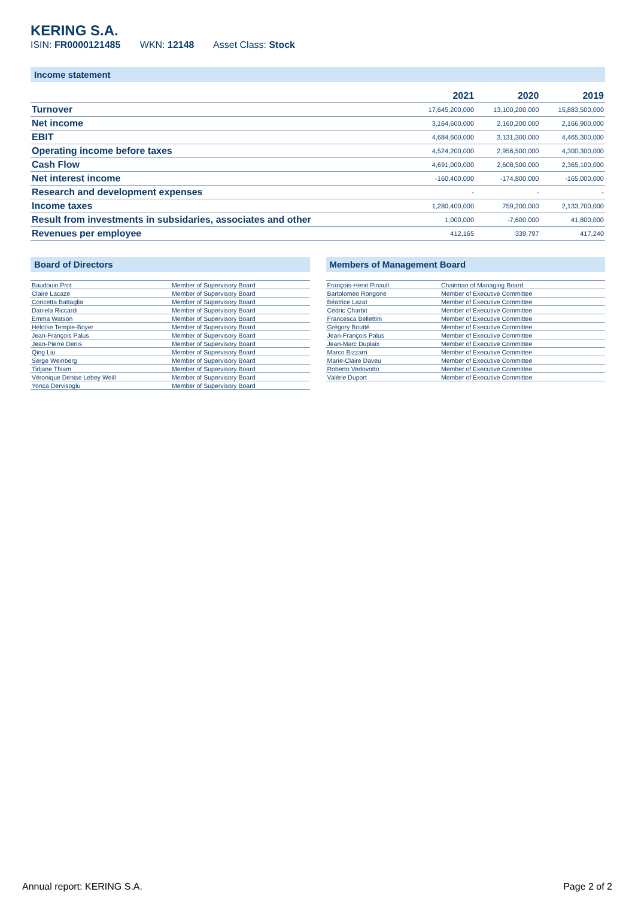KERING S.A.
ISIN: FR0000121485 WKN: 12148 Asset Class: Stock
Income statement
| | 2021 | 2020 | 2019 |
| --- | --- | --- | --- |
| Turnover | 17,645,200,000 | 13,100,200,000 | 15,883,500,000 |
| Net income | 3,164,600,000 | 2,160,200,000 | 2,166,900,000 |
| EBIT | 4,684,600,000 | 3,131,300,000 | 4,465,300,000 |
| Operating income before taxes | 4,524,200,000 | 2,956,500,000 | 4,300,300,000 |
| Cash Flow | 4,691,000,000 | 2,608,500,000 | 2,365,100,000 |
| Net interest income | -160,400,000 | -174,800,000 | -165,000,000 |
| Research and development expenses | - | - | - |
| Income taxes | 1,280,400,000 | 759,200,000 | 2,133,700,000 |
| Result from investments in subsidaries, associates and other | 1,000,000 | -7,600,000 | 41,800,000 |
| Revenues per employee | 412,165 | 339,797 | 417,240 |
Board of Directors
| Baudouin Prot | Member of Supervisory Board |
| Claire Lacaze | Member of Supervisory Board |
| Concetta Battaglia | Member of Supervisory Board |
| Daniela Riccardi | Member of Supervisory Board |
| Emma Watson | Member of Supervisory Board |
| Héloïse Temple-Boyer | Member of Supervisory Board |
| Jean-François Palus | Member of Supervisory Board |
| Jean-Pierre Denis | Member of Supervisory Board |
| Qing Liu | Member of Supervisory Board |
| Serge Weinberg | Member of Supervisory Board |
| Tidjane Thiam | Member of Supervisory Board |
| Véronique Denise Lebey Weill | Member of Supervisory Board |
| Yonca Dervisoglu | Member of Supervisory Board |
Members of Management Board
| François-Henri Pinault | Chairman of Managing Board |
| Bartolomeo Rongone | Member of Executive Committee |
| Béatrice Lazat | Member of Executive Committee |
| Cédric Charbit | Member of Executive Committee |
| Francesca Bellettini | Member of Executive Committee |
| Grégory Boutté | Member of Executive Committee |
| Jean-François Palus | Member of Executive Committee |
| Jean-Marc Duplaix | Member of Executive Committee |
| Marco Bizzarri | Member of Executive Committee |
| Marie-Claire Daveu | Member of Executive Committee |
| Roberto Vedovotto | Member of Executive Committee |
| Valérie Duport | Member of Executive Committee |
Annual report: KERING S.A. Page 2 of 2